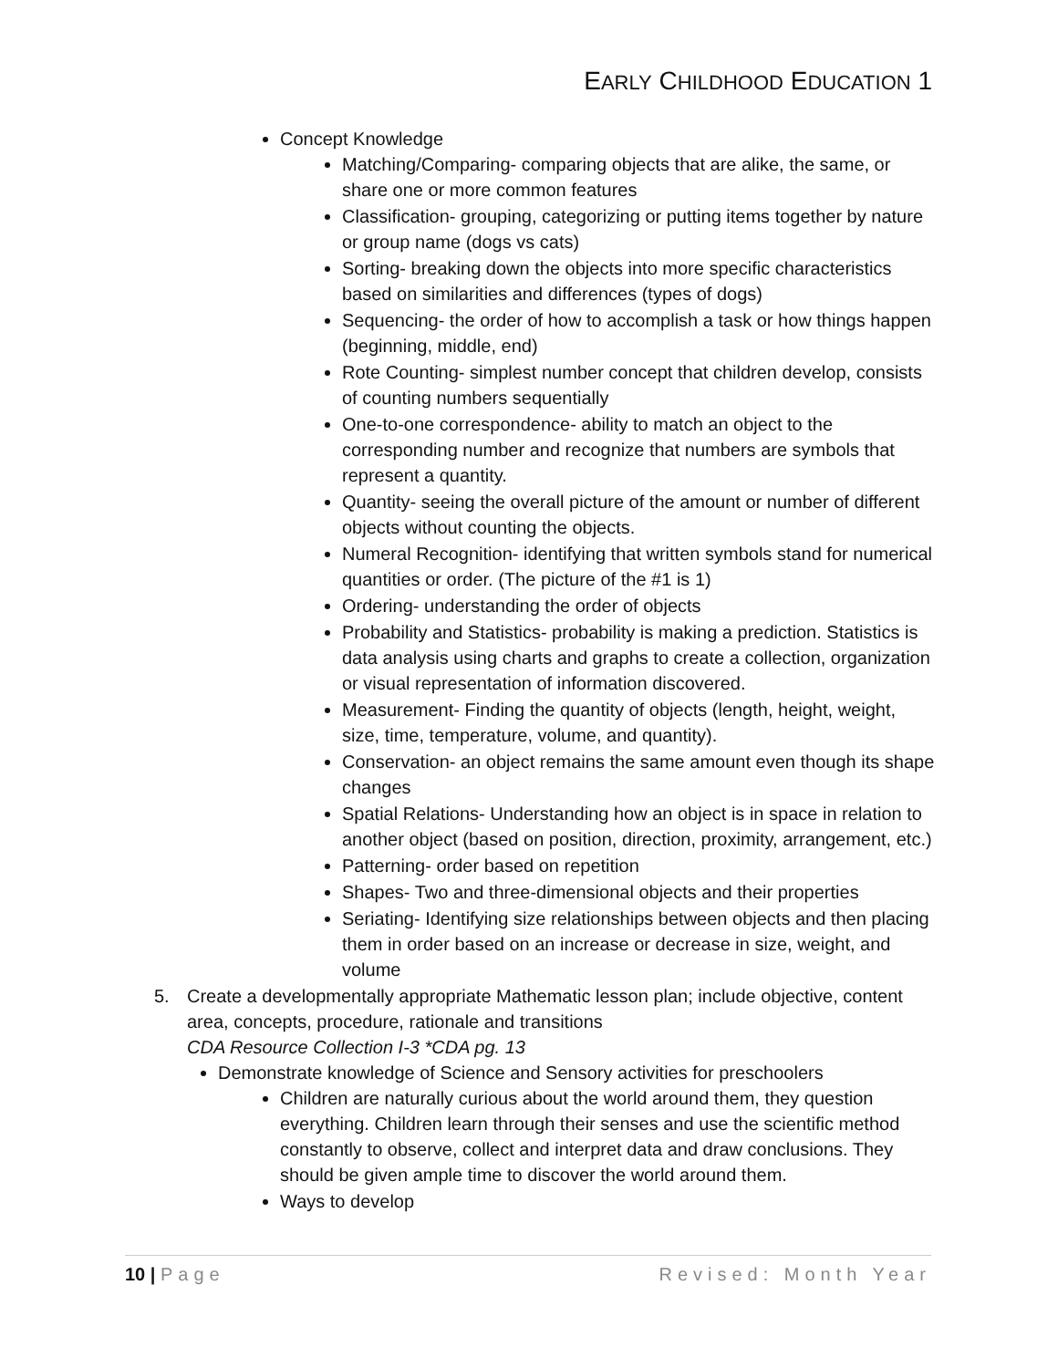EARLY CHILDHOOD EDUCATION 1
Concept Knowledge
Matching/Comparing- comparing objects that are alike, the same, or share one or more common features
Classification- grouping, categorizing or putting items together by nature or group name (dogs vs cats)
Sorting- breaking down the objects into more specific characteristics based on similarities and differences (types of dogs)
Sequencing- the order of how to accomplish a task or how things happen (beginning, middle, end)
Rote Counting- simplest number concept that children develop, consists of counting numbers sequentially
One-to-one correspondence- ability to match an object to the corresponding number and recognize that numbers are symbols that represent a quantity.
Quantity- seeing the overall picture of the amount or number of different objects without counting the objects.
Numeral Recognition- identifying that written symbols stand for numerical quantities or order. (The picture of the #1 is 1)
Ordering- understanding the order of objects
Probability and Statistics- probability is making a prediction. Statistics is data analysis using charts and graphs to create a collection, organization or visual representation of information discovered.
Measurement- Finding the quantity of objects (length, height, weight, size, time, temperature, volume, and quantity).
Conservation- an object remains the same amount even though its shape changes
Spatial Relations- Understanding how an object is in space in relation to another object (based on position, direction, proximity, arrangement, etc.)
Patterning- order based on repetition
Shapes- Two and three-dimensional objects and their properties
Seriating- Identifying size relationships between objects and then placing them in order based on an increase or decrease in size, weight, and volume
5. Create a developmentally appropriate Mathematic lesson plan; include objective, content area, concepts, procedure, rationale and transitions
CDA Resource Collection I-3 *CDA pg. 13
Demonstrate knowledge of Science and Sensory activities for preschoolers
Children are naturally curious about the world around them, they question everything. Children learn through their senses and use the scientific method constantly to observe, collect and interpret data and draw conclusions. They should be given ample time to discover the world around them.
Ways to develop
10 | Page Revised: Month Year